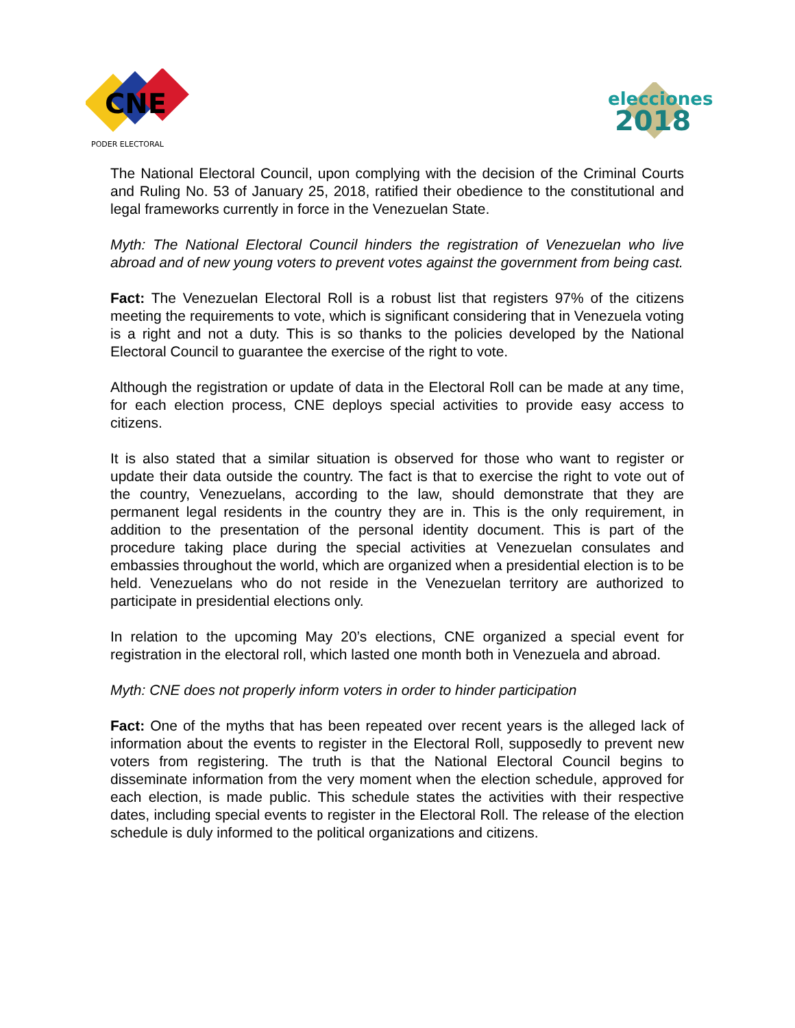CNE
PODER ELECTORAL
elecciones
2018
The National Electoral Council, upon complying with the decision of the Criminal Courts and Ruling No. 53 of January 25, 2018, ratified their obedience to the constitutional and legal frameworks currently in force in the Venezuelan State.
Myth: The National Electoral Council hinders the registration of Venezuelan who live abroad and of new young voters to prevent votes against the government from being cast.
Fact: The Venezuelan Electoral Roll is a robust list that registers 97% of the citizens meeting the requirements to vote, which is significant considering that in Venezuela voting is a right and not a duty. This is so thanks to the policies developed by the National Electoral Council to guarantee the exercise of the right to vote.
Although the registration or update of data in the Electoral Roll can be made at any time, for each election process, CNE deploys special activities to provide easy access to citizens.
It is also stated that a similar situation is observed for those who want to register or update their data outside the country. The fact is that to exercise the right to vote out of the country, Venezuelans, according to the law, should demonstrate that they are permanent legal residents in the country they are in. This is the only requirement, in addition to the presentation of the personal identity document. This is part of the procedure taking place during the special activities at Venezuelan consulates and embassies throughout the world, which are organized when a presidential election is to be held. Venezuelans who do not reside in the Venezuelan territory are authorized to participate in presidential elections only.
In relation to the upcoming May 20’s elections, CNE organized a special event for registration in the electoral roll, which lasted one month both in Venezuela and abroad.
Myth: CNE does not properly inform voters in order to hinder participation
Fact: One of the myths that has been repeated over recent years is the alleged lack of information about the events to register in the Electoral Roll, supposedly to prevent new voters from registering. The truth is that the National Electoral Council begins to disseminate information from the very moment when the election schedule, approved for each election, is made public. This schedule states the activities with their respective dates, including special events to register in the Electoral Roll. The release of the election schedule is duly informed to the political organizations and citizens.